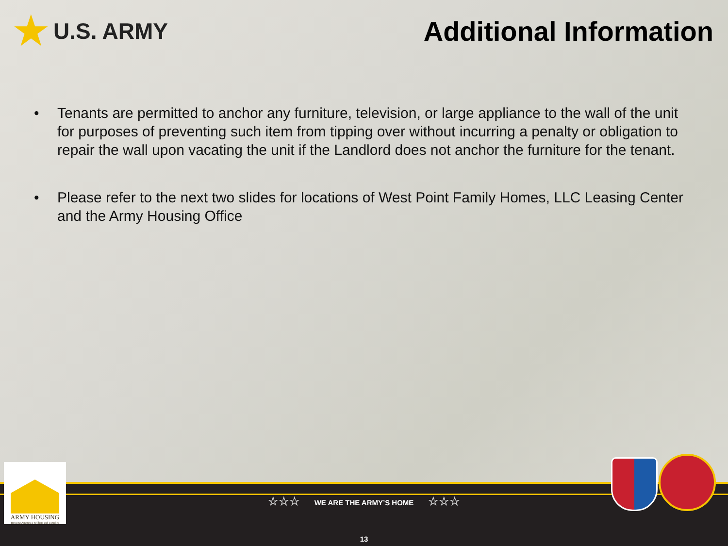★ U.S. ARMY
Additional Information
• Tenants are permitted to anchor any furniture, television, or large appliance to the wall of the unit for purposes of preventing such item from tipping over without incurring a penalty or obligation to repair the wall upon vacating the unit if the Landlord does not anchor the furniture for the tenant.
• Please refer to the next two slides for locations of West Point Family Homes, LLC Leasing Center and the Army Housing Office
☆☆☆ WE ARE THE ARMY’S HOME ☆☆☆
13
ARMY HOUSING
Housing America's Soldiers and Families